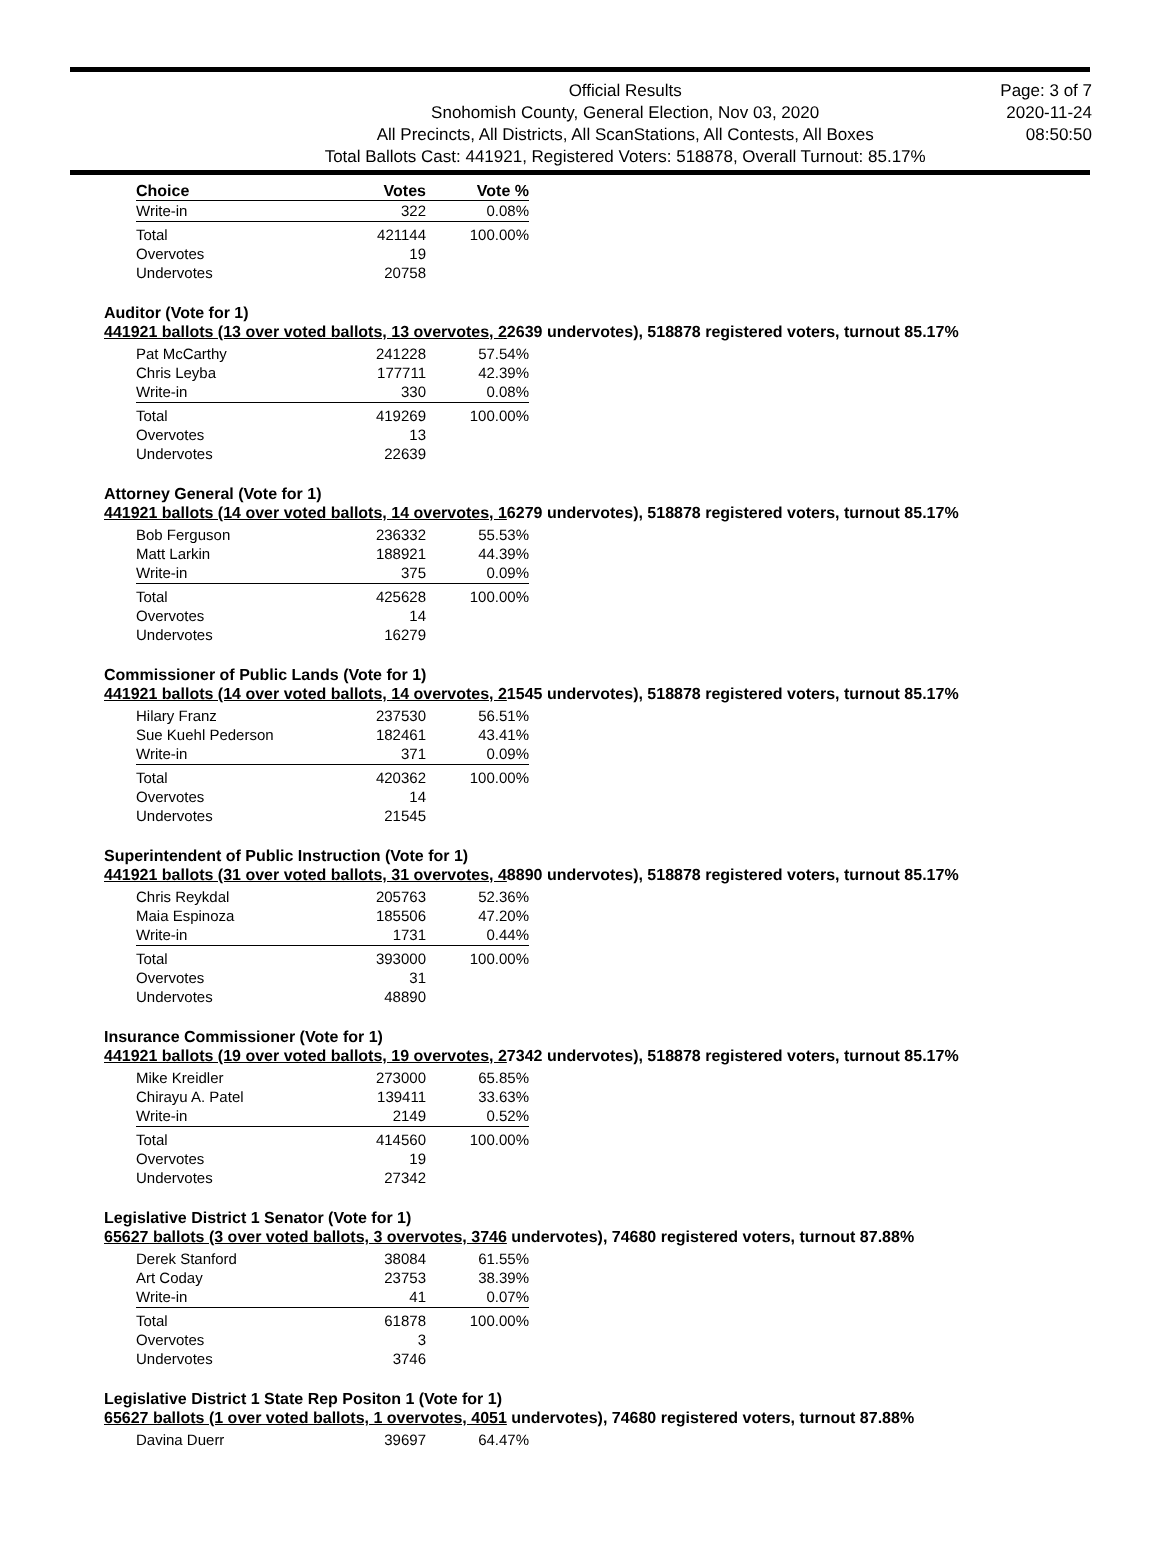Official Results
Snohomish County, General Election, Nov 03, 2020
All Precincts, All Districts, All ScanStations, All Contests, All Boxes
Total Ballots Cast: 441921, Registered Voters: 518878, Overall Turnout: 85.17%
Page: 3 of 7
2020-11-24
08:50:50
| Choice | Votes | Vote % |
| --- | --- | --- |
| Write-in | 322 | 0.08% |
| Total | 421144 | 100.00% |
| Overvotes | 19 | |
| Undervotes | 20758 | |
Auditor (Vote for 1)
441921 ballots (13 over voted ballots, 13 overvotes, 22639 undervotes), 518878 registered voters, turnout 85.17%
| Pat McCarthy | 241228 | 57.54% |
| Chris Leyba | 177711 | 42.39% |
| Write-in | 330 | 0.08% |
| Total | 419269 | 100.00% |
| Overvotes | 13 | |
| Undervotes | 22639 | |
Attorney General (Vote for 1)
441921 ballots (14 over voted ballots, 14 overvotes, 16279 undervotes), 518878 registered voters, turnout 85.17%
| Bob Ferguson | 236332 | 55.53% |
| Matt Larkin | 188921 | 44.39% |
| Write-in | 375 | 0.09% |
| Total | 425628 | 100.00% |
| Overvotes | 14 | |
| Undervotes | 16279 | |
Commissioner of Public Lands (Vote for 1)
441921 ballots (14 over voted ballots, 14 overvotes, 21545 undervotes), 518878 registered voters, turnout 85.17%
| Hilary Franz | 237530 | 56.51% |
| Sue Kuehl Pederson | 182461 | 43.41% |
| Write-in | 371 | 0.09% |
| Total | 420362 | 100.00% |
| Overvotes | 14 | |
| Undervotes | 21545 | |
Superintendent of Public Instruction (Vote for 1)
441921 ballots (31 over voted ballots, 31 overvotes, 48890 undervotes), 518878 registered voters, turnout 85.17%
| Chris Reykdal | 205763 | 52.36% |
| Maia Espinoza | 185506 | 47.20% |
| Write-in | 1731 | 0.44% |
| Total | 393000 | 100.00% |
| Overvotes | 31 | |
| Undervotes | 48890 | |
Insurance Commissioner (Vote for 1)
441921 ballots (19 over voted ballots, 19 overvotes, 27342 undervotes), 518878 registered voters, turnout 85.17%
| Mike Kreidler | 273000 | 65.85% |
| Chirayu A. Patel | 139411 | 33.63% |
| Write-in | 2149 | 0.52% |
| Total | 414560 | 100.00% |
| Overvotes | 19 | |
| Undervotes | 27342 | |
Legislative District 1 Senator (Vote for 1)
65627 ballots (3 over voted ballots, 3 overvotes, 3746 undervotes), 74680 registered voters, turnout 87.88%
| Derek Stanford | 38084 | 61.55% |
| Art Coday | 23753 | 38.39% |
| Write-in | 41 | 0.07% |
| Total | 61878 | 100.00% |
| Overvotes | 3 | |
| Undervotes | 3746 | |
Legislative District 1 State Rep Positon 1 (Vote for 1)
65627 ballots (1 over voted ballots, 1 overvotes, 4051 undervotes), 74680 registered voters, turnout 87.88%
| Davina Duerr | 39697 | 64.47% |